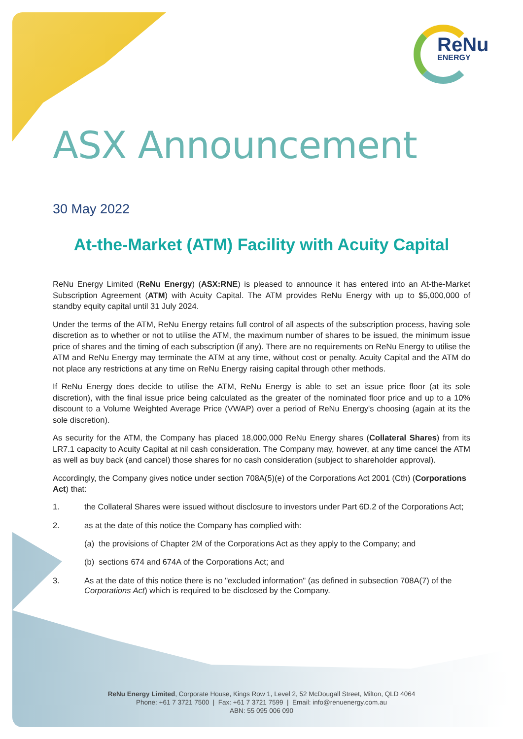ReNu
ENERGY
ASX Announcement
30 May 2022
At-the-Market (ATM) Facility with Acuity Capital
ReNu Energy Limited (ReNu Energy) (ASX:RNE) is pleased to announce it has entered into an At-the-Market Subscription Agreement (ATM) with Acuity Capital. The ATM provides ReNu Energy with up to $5,000,000 of standby equity capital until 31 July 2024.
Under the terms of the ATM, ReNu Energy retains full control of all aspects of the subscription process, having sole discretion as to whether or not to utilise the ATM, the maximum number of shares to be issued, the minimum issue price of shares and the timing of each subscription (if any). There are no requirements on ReNu Energy to utilise the ATM and ReNu Energy may terminate the ATM at any time, without cost or penalty. Acuity Capital and the ATM do not place any restrictions at any time on ReNu Energy raising capital through other methods.
If ReNu Energy does decide to utilise the ATM, ReNu Energy is able to set an issue price floor (at its sole discretion), with the final issue price being calculated as the greater of the nominated floor price and up to a 10% discount to a Volume Weighted Average Price (VWAP) over a period of ReNu Energy's choosing (again at its the sole discretion).
As security for the ATM, the Company has placed 18,000,000 ReNu Energy shares (Collateral Shares) from its LR7.1 capacity to Acuity Capital at nil cash consideration. The Company may, however, at any time cancel the ATM as well as buy back (and cancel) those shares for no cash consideration (subject to shareholder approval).
Accordingly, the Company gives notice under section 708A(5)(e) of the Corporations Act 2001 (Cth) (Corporations Act) that:
1. the Collateral Shares were issued without disclosure to investors under Part 6D.2 of the Corporations Act;
2. as at the date of this notice the Company has complied with:
(a) the provisions of Chapter 2M of the Corporations Act as they apply to the Company; and
(b) sections 674 and 674A of the Corporations Act; and
3. As at the date of this notice there is no "excluded information" (as defined in subsection 708A(7) of the Corporations Act) which is required to be disclosed by the Company.
ReNu Energy Limited, Corporate House, Kings Row 1, Level 2, 52 McDougall Street, Milton, QLD 4064
Phone: +61 7 3721 7500 | Fax: +61 7 3721 7599 | Email: info@renuenergy.com.au
ABN: 55 095 006 090